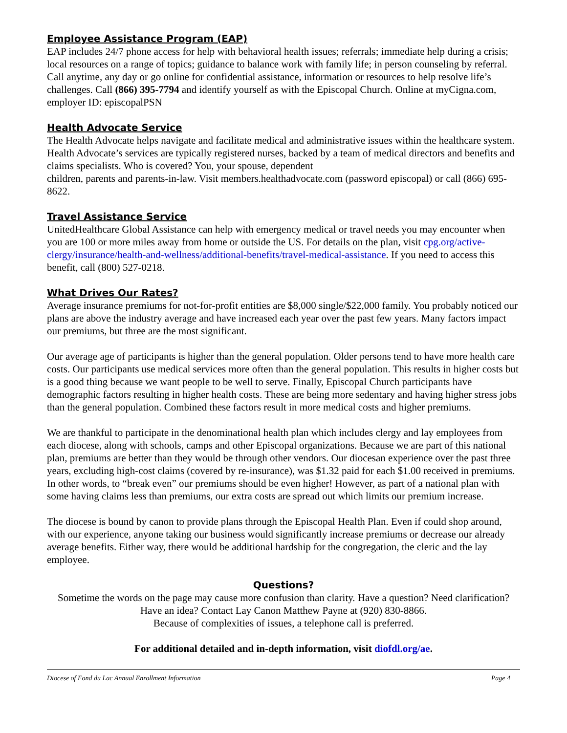Employee Assistance Program (EAP)
EAP includes 24/7 phone access for help with behavioral health issues; referrals; immediate help during a crisis; local resources on a range of topics; guidance to balance work with family life; in person counseling by referral. Call anytime, any day or go online for confidential assistance, information or resources to help resolve life’s challenges. Call (866) 395-7794 and identify yourself as with the Episcopal Church. Online at myCigna.com, employer ID: episcopalPSN
Health Advocate Service
The Health Advocate helps navigate and facilitate medical and administrative issues within the healthcare system. Health Advocate’s services are typically registered nurses, backed by a team of medical directors and benefits and claims specialists. Who is covered? You, your spouse, dependent
children, parents and parents-in-law. Visit members.healthadvocate.com (password episcopal) or call (866) 695-8622.
Travel Assistance Service
UnitedHealthcare Global Assistance can help with emergency medical or travel needs you may encounter when you are 100 or more miles away from home or outside the US. For details on the plan, visit cpg.org/active-clergy/insurance/health-and-wellness/additional-benefits/travel-medical-assistance. If you need to access this benefit, call (800) 527-0218.
What Drives Our Rates?
Average insurance premiums for not-for-profit entities are $8,000 single/$22,000 family. You probably noticed our plans are above the industry average and have increased each year over the past few years. Many factors impact our premiums, but three are the most significant.
Our average age of participants is higher than the general population. Older persons tend to have more health care costs. Our participants use medical services more often than the general population. This results in higher costs but is a good thing because we want people to be well to serve. Finally, Episcopal Church participants have demographic factors resulting in higher health costs. These are being more sedentary and having higher stress jobs than the general population. Combined these factors result in more medical costs and higher premiums.
We are thankful to participate in the denominational health plan which includes clergy and lay employees from each diocese, along with schools, camps and other Episcopal organizations. Because we are part of this national plan, premiums are better than they would be through other vendors. Our diocesan experience over the past three years, excluding high-cost claims (covered by re-insurance), was $1.32 paid for each $1.00 received in premiums. In other words, to “break even” our premiums should be even higher! However, as part of a national plan with some having claims less than premiums, our extra costs are spread out which limits our premium increase.
The diocese is bound by canon to provide plans through the Episcopal Health Plan. Even if could shop around, with our experience, anyone taking our business would significantly increase premiums or decrease our already average benefits. Either way, there would be additional hardship for the congregation, the cleric and the lay employee.
Questions?
Sometime the words on the page may cause more confusion than clarity. Have a question? Need clarification? Have an idea? Contact Lay Canon Matthew Payne at (920) 830-8866.
Because of complexities of issues, a telephone call is preferred.
For additional detailed and in-depth information, visit diofdl.org/ae.
Diocese of Fond du Lac Annual Enrollment Information Page 4